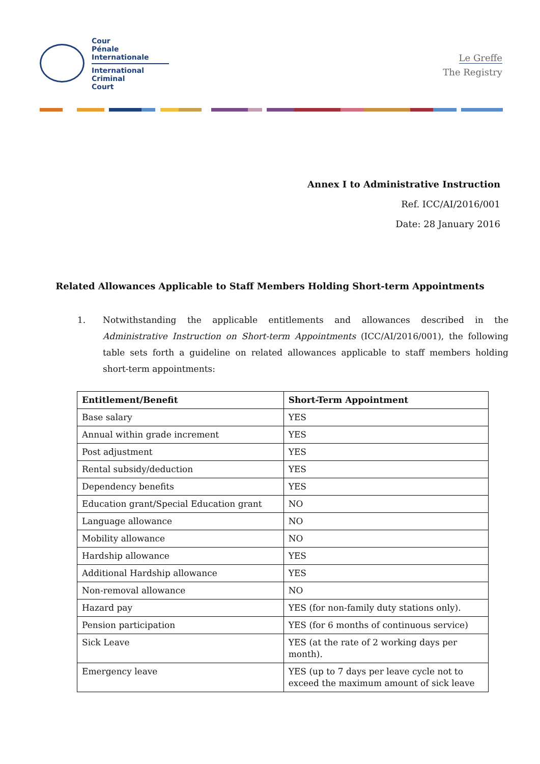Cour
Pénale
Internationale
International
Criminal
Court
Le Greffe
The Registry
Annex I to Administrative Instruction
Ref. ICC/AI/2016/001
Date: 28 January 2016
Related Allowances Applicable to Staff Members Holding Short-term Appointments
1. Notwithstanding the applicable entitlements and allowances described in the Administrative Instruction on Short-term Appointments (ICC/AI/2016/001), the following table sets forth a guideline on related allowances applicable to staff members holding short-term appointments:
| Entitlement/Benefit | Short-Term Appointment |
| --- | --- |
| Base salary | YES |
| Annual within grade increment | YES |
| Post adjustment | YES |
| Rental subsidy/deduction | YES |
| Dependency benefits | YES |
| Education grant/Special Education grant | NO |
| Language allowance | NO |
| Mobility allowance | NO |
| Hardship allowance | YES |
| Additional Hardship allowance | YES |
| Non-removal allowance | NO |
| Hazard pay | YES (for non-family duty stations only). |
| Pension participation | YES (for 6 months of continuous service) |
| Sick Leave | YES (at the rate of 2 working days per month). |
| Emergency leave | YES (up to 7 days per leave cycle not to exceed the maximum amount of sick leave |